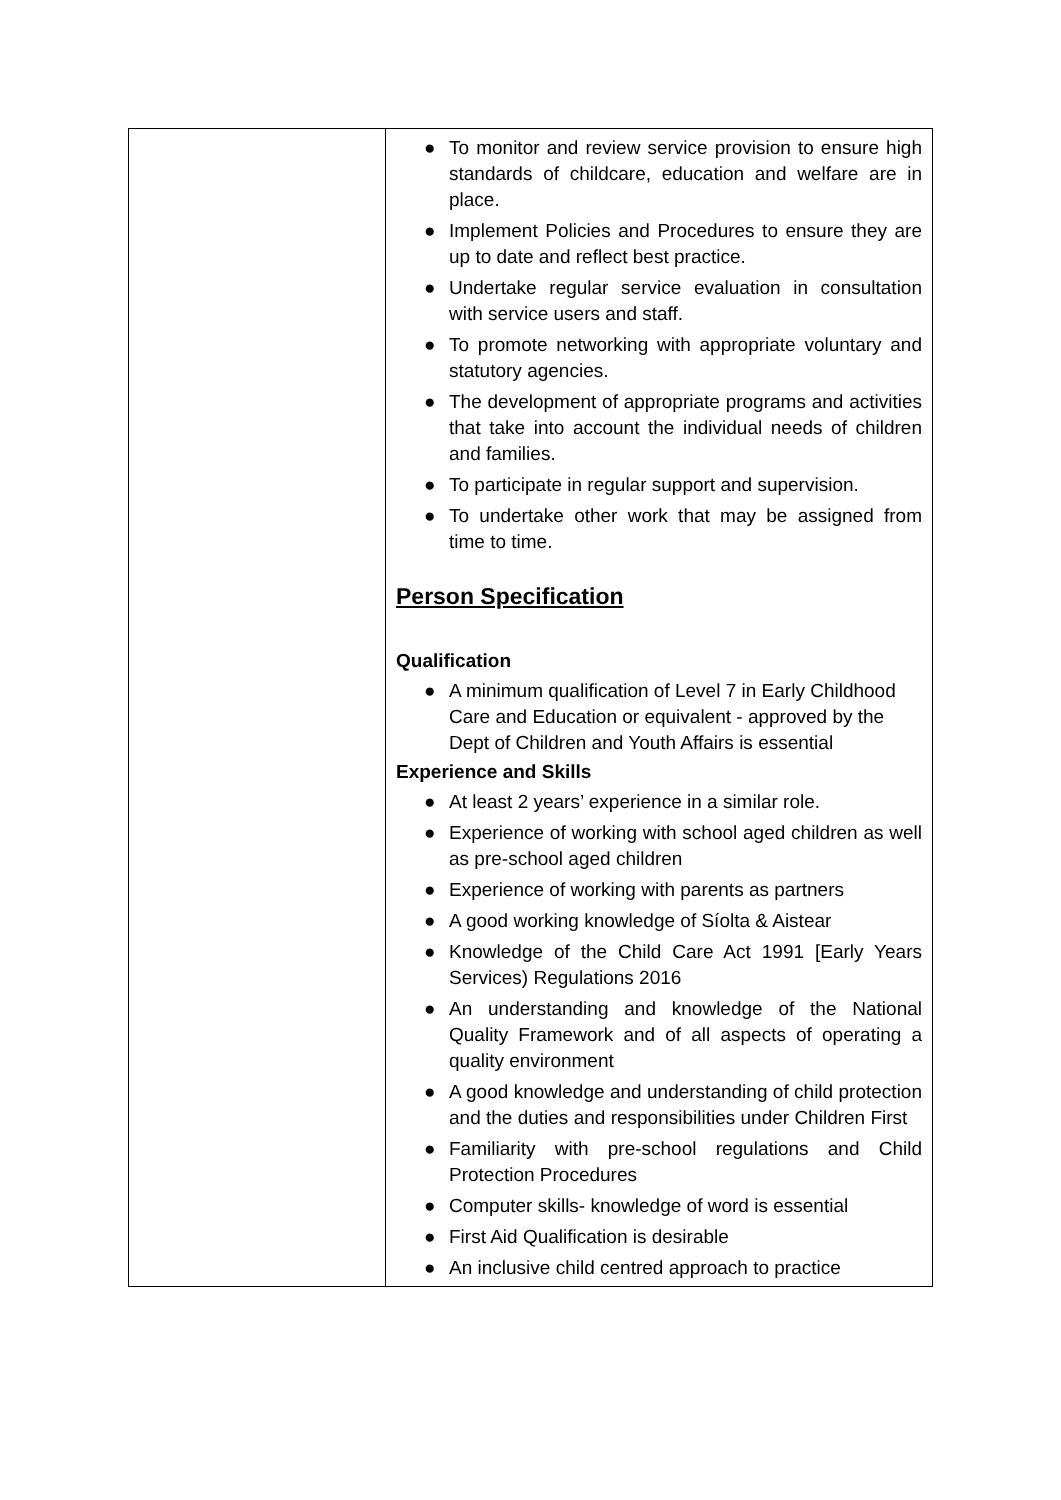| | ● To monitor and review service provision to ensure high standards of childcare, education and welfare are in place. ● Implement Policies and Procedures to ensure they are up to date and reflect best practice. ● Undertake regular service evaluation in consultation with service users and staff. ● To promote networking with appropriate voluntary and statutory agencies. ● The development of appropriate programs and activities that take into account the individual needs of children and families. ● To participate in regular support and supervision. ● To undertake other work that may be assigned from time to time. Person Specification Qualification ● A minimum qualification of Level 7 in Early Childhood Care and Education or equivalent - approved by the Dept of Children and Youth Affairs is essential Experience and Skills ● At least 2 years’ experience in a similar role. ● Experience of working with school aged children as well as pre-school aged children ● Experience of working with parents as partners ● A good working knowledge of Síolta & Aistear ● Knowledge of the Child Care Act 1991 [Early Years Services) Regulations 2016 ● An understanding and knowledge of the National Quality Framework and of all aspects of operating a quality environment ● A good knowledge and understanding of child protection and the duties and responsibilities under Children First ● Familiarity with pre-school regulations and Child Protection Procedures ● Computer skills- knowledge of word is essential ● First Aid Qualification is desirable ● An inclusive child centred approach to practice |